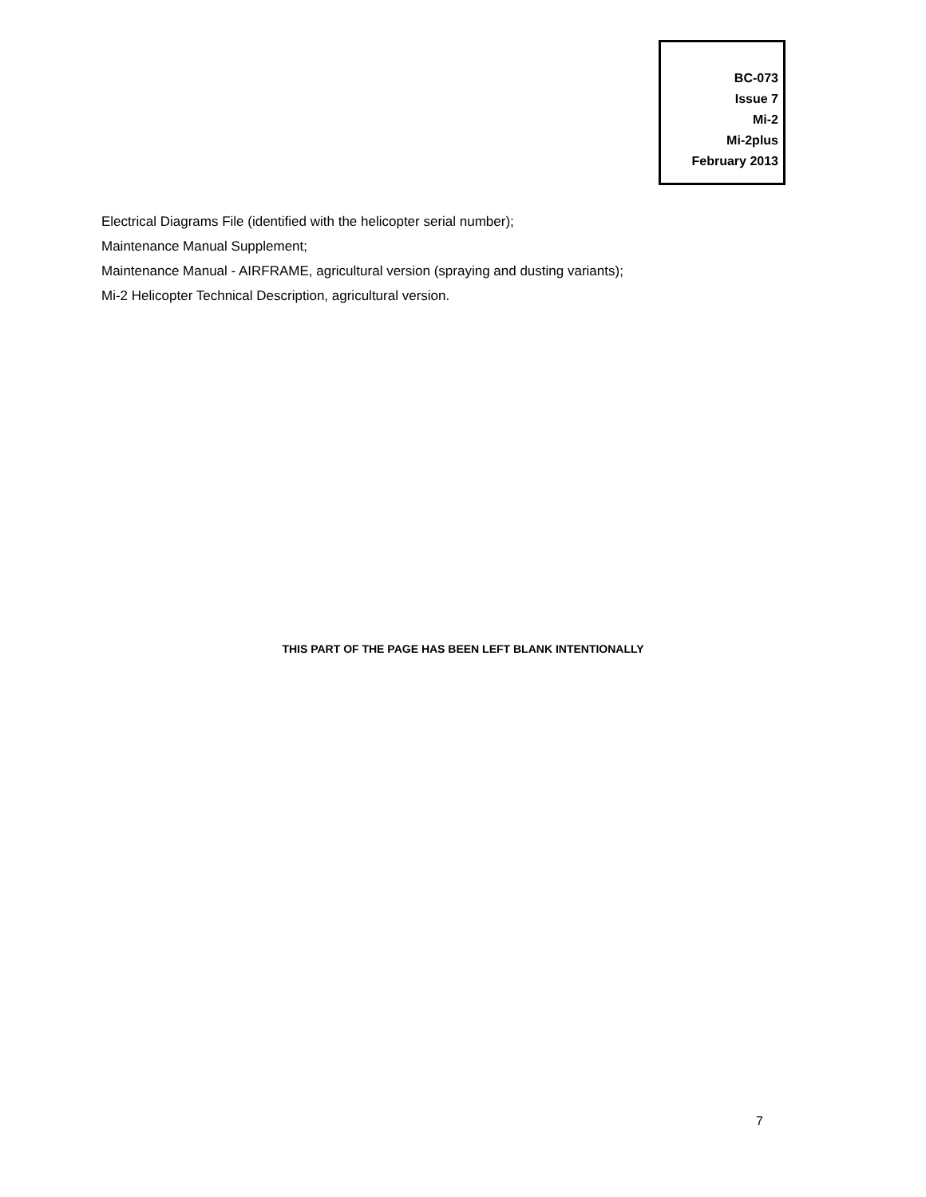BC-073
Issue 7
Mi-2
Mi-2plus
February 2013
Electrical Diagrams File (identified with the helicopter serial number);
Maintenance Manual Supplement;
Maintenance Manual - AIRFRAME, agricultural version (spraying and dusting variants);
Mi-2 Helicopter Technical Description, agricultural version.
THIS PART OF THE PAGE HAS BEEN LEFT BLANK INTENTIONALLY
7